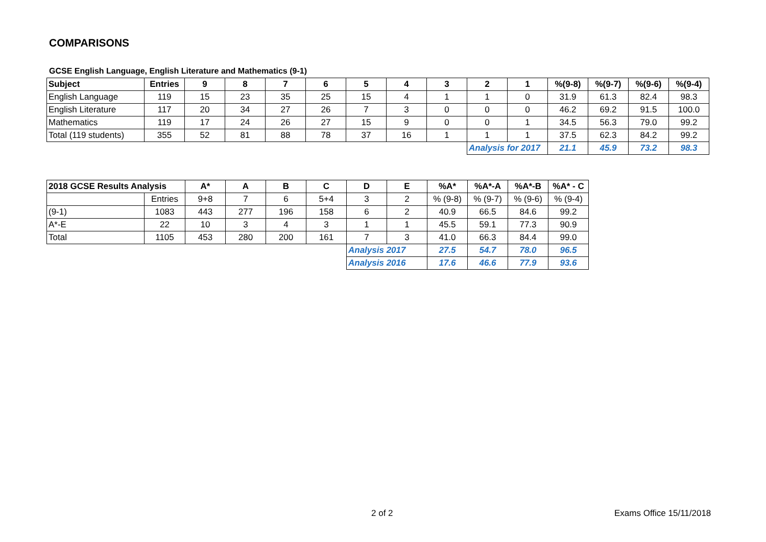COMPARISONS
GCSE English Language, English Literature and Mathematics (9-1)
| Subject | Entries | 9 | 8 | 7 | 6 | 5 | 4 | 3 | 2 | 1 | %(9-8) | %(9-7) | %(9-6) | %(9-4) |
| --- | --- | --- | --- | --- | --- | --- | --- | --- | --- | --- | --- | --- | --- | --- |
| English Language | 119 | 15 | 23 | 35 | 25 | 15 | 4 | 1 | 1 | 0 | 31.9 | 61.3 | 82.4 | 98.3 |
| English Literature | 117 | 20 | 34 | 27 | 26 | 7 | 3 | 0 | 0 | 0 | 46.2 | 69.2 | 91.5 | 100.0 |
| Mathematics | 119 | 17 | 24 | 26 | 27 | 15 | 9 | 0 | 0 | 1 | 34.5 | 56.3 | 79.0 | 99.2 |
| Total (119 students) | 355 | 52 | 81 | 88 | 78 | 37 | 16 | 1 | 1 | 1 | 37.5 | 62.3 | 84.2 | 99.2 |
| | | | | | | | | | Analysis for 2017 | | 21.1 | 45.9 | 73.2 | 98.3 |
| 2018 GCSE Results Analysis | | A* | A | B | C | D | E | %A* | %A*-A | %A*-B | %A* - C |
| --- | --- | --- | --- | --- | --- | --- | --- | --- | --- | --- | --- |
| | Entries | 9+8 | 7 | 6 | 5+4 | 3 | 2 | % (9-8) | % (9-7) | % (9-6) | % (9-4) |
| (9-1) | 1083 | 443 | 277 | 196 | 158 | 6 | 2 | 40.9 | 66.5 | 84.6 | 99.2 |
| A*-E | 22 | 10 | 3 | 4 | 3 | 1 | 1 | 45.5 | 59.1 | 77.3 | 90.9 |
| Total | 1105 | 453 | 280 | 200 | 161 | 7 | 3 | 41.0 | 66.3 | 84.4 | 99.0 |
| | | | | | | Analysis 2017 | | 27.5 | 54.7 | 78.0 | 96.5 |
| | | | | | | Analysis 2016 | | 17.6 | 46.6 | 77.9 | 93.6 |
2 of 2 Exams Office 15/11/2018